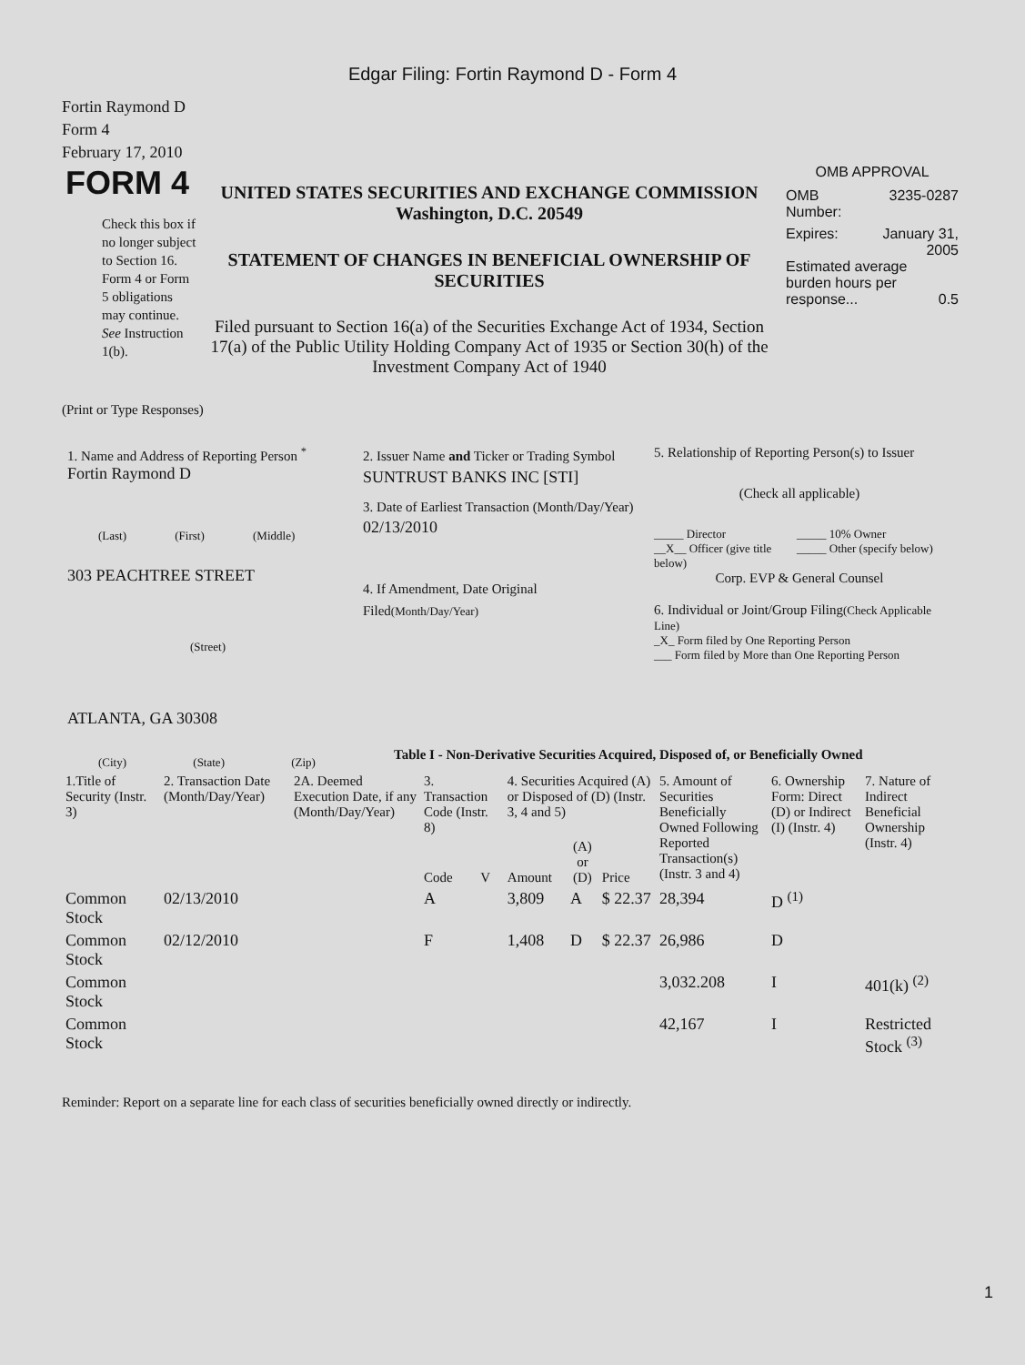Edgar Filing: Fortin Raymond D - Form 4
Fortin Raymond D
Form 4
February 17, 2010
FORM 4
Check this box if no longer subject to Section 16. Form 4 or Form 5 obligations may continue. See Instruction 1(b).
UNITED STATES SECURITIES AND EXCHANGE COMMISSION
Washington, D.C. 20549
STATEMENT OF CHANGES IN BENEFICIAL OWNERSHIP OF SECURITIES
Filed pursuant to Section 16(a) of the Securities Exchange Act of 1934, Section 17(a) of the Public Utility Holding Company Act of 1935 or Section 30(h) of the Investment Company Act of 1940
OMB APPROVAL
OMB
Number: 3235-0287
Expires: January 31,
2005
Estimated average burden hours per response... 0.5
(Print or Type Responses)
1. Name and Address of Reporting Person <sup>*</sup>
Fortin Raymond D
(Last) (First) (Middle)
303 PEACHTREE STREET
(Street)
ATLANTA, GA 30308
(City) (State) (Zip)
2. Issuer Name and Ticker or Trading Symbol
SUNTRUST BANKS INC [STI]
3. Date of Earliest Transaction (Month/Day/Year)
02/13/2010
4. If Amendment, Date Original Filed(Month/Day/Year)
5. Relationship of Reporting Person(s) to Issuer
(Check all applicable)
_____ Director
__X__ Officer (give title below) _____ 10% Owner
_____ Other (specify below)
Corp. EVP & General Counsel
6. Individual or Joint/Group Filing(Check Applicable Line)
_X_ Form filed by One Reporting Person
___ Form filed by More than One Reporting Person
Table I - Non-Derivative Securities Acquired, Disposed of, or Beneficially Owned
| 1.Title of Security (Instr. 3) | 2. Transaction Date (Month/Day/Year) | 2A. Deemed Execution Date, if any (Month/Day/Year) | 3. Transaction Code (Instr. 8) | | 4. Securities Acquired (A) or Disposed of (D) (Instr. 3, 4 and 5) | | | 5. Amount of Securities Beneficially Owned Following Reported Transaction(s) (Instr. 3 and 4) | 6. Ownership Form: Direct (D) or Indirect (I) (Instr. 4) | 7. Nature of Indirect Beneficial Ownership (Instr. 4) |
| --- | --- | --- | --- | --- | --- | --- | --- | --- | --- | --- |
| | | | Code | V | Amount | (A) or (D) | Price | | | |
| Common Stock | 02/13/2010 | | A | | 3,809 | A | $ 22.37 | 28,394 | D <sup>(1)</sup> | |
| Common Stock | 02/12/2010 | | F | | 1,408 | D | $ 22.37 | 26,986 | D | |
| Common Stock | | | | | | | | 3,032.208 | I | 401(k) <sup>(2)</sup> |
| Common Stock | | | | | | | | 42,167 | I | Restricted Stock <sup>(3)</sup> |
Reminder: Report on a separate line for each class of securities beneficially owned directly or indirectly.
1